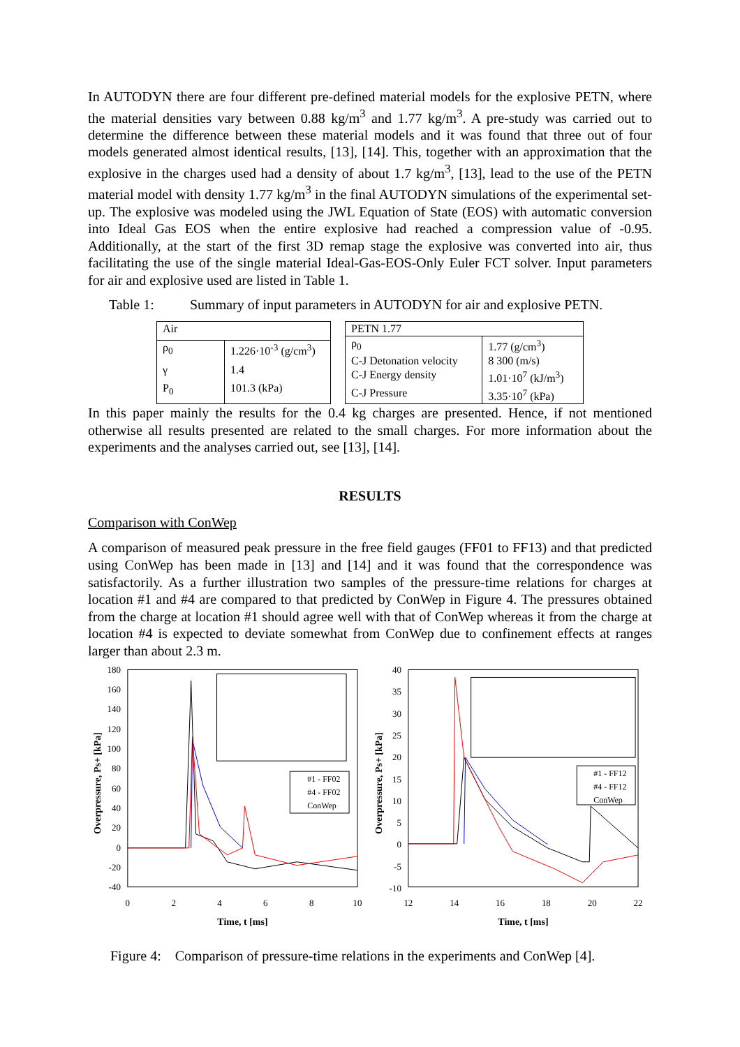In AUTODYN there are four different pre-defined material models for the explosive PETN, where the material densities vary between 0.88 kg/m<sup>3</sup> and 1.77 kg/m<sup>3</sup>. A pre-study was carried out to determine the difference between these material models and it was found that three out of four models generated almost identical results, [13], [14]. This, together with an approximation that the explosive in the charges used had a density of about 1.7 kg/m<sup>3</sup>, [13], lead to the use of the PETN material model with density 1.77 kg/m<sup>3</sup> in the final AUTODYN simulations of the experimental set-up. The explosive was modeled using the JWL Equation of State (EOS) with automatic conversion into Ideal Gas EOS when the entire explosive had reached a compression value of -0.95. Additionally, at the start of the first 3D remap stage the explosive was converted into air, thus facilitating the use of the single material Ideal-Gas-EOS-Only Euler FCT solver. Input parameters for air and explosive used are listed in Table 1.
Table 1: Summary of input parameters in AUTODYN for air and explosive PETN.
| Air | |
| ρ<sub>0</sub> | 1.226·10<sup>-3</sup> (g/cm<sup>3</sup>) |
| γ | 1.4 |
| P<sub>0</sub> | 101.3 (kPa) |
| PETN 1.77 | |
| ρ<sub>0</sub> | 1.77 (g/cm<sup>3</sup>) |
| C-J Detonation velocity | 8 300 (m/s) |
| C-J Energy density | 1.01·10<sup>7</sup> (kJ/m<sup>3</sup>) |
| C-J Pressure | 3.35·10<sup>7</sup> (kPa) |
In this paper mainly the results for the 0.4 kg charges are presented. Hence, if not mentioned otherwise all results presented are related to the small charges. For more information about the experiments and the analyses carried out, see [13], [14].
RESULTS
Comparison with ConWep
A comparison of measured peak pressure in the free field gauges (FF01 to FF13) and that predicted using ConWep has been made in [13] and [14] and it was found that the correspondence was satisfactorily. As a further illustration two samples of the pressure-time relations for charges at location #1 and #4 are compared to that predicted by ConWep in Figure 4. The pressures obtained from the charge at location #1 should agree well with that of ConWep whereas it from the charge at location #4 is expected to deviate somewhat from ConWep due to confinement effects at ranges larger than about 2.3 m.
180
160
140
120
100
80
60
40
20
0
-20
-40
0
2
4
6
8
10
Time, t [ms]
Overpressure, Ps+ [kPa]
#1 - FF02
#4 - FF02
ConWep
40
35
30
25
20
15
10
5
0
-5
-10
12
14
16
18
20
22
Time, t [ms]
Overpressure, Ps+ [kPa]
#1 - FF12
#4 - FF12
ConWep
Figure 4: Comparison of pressure-time relations in the experiments and ConWep [4].